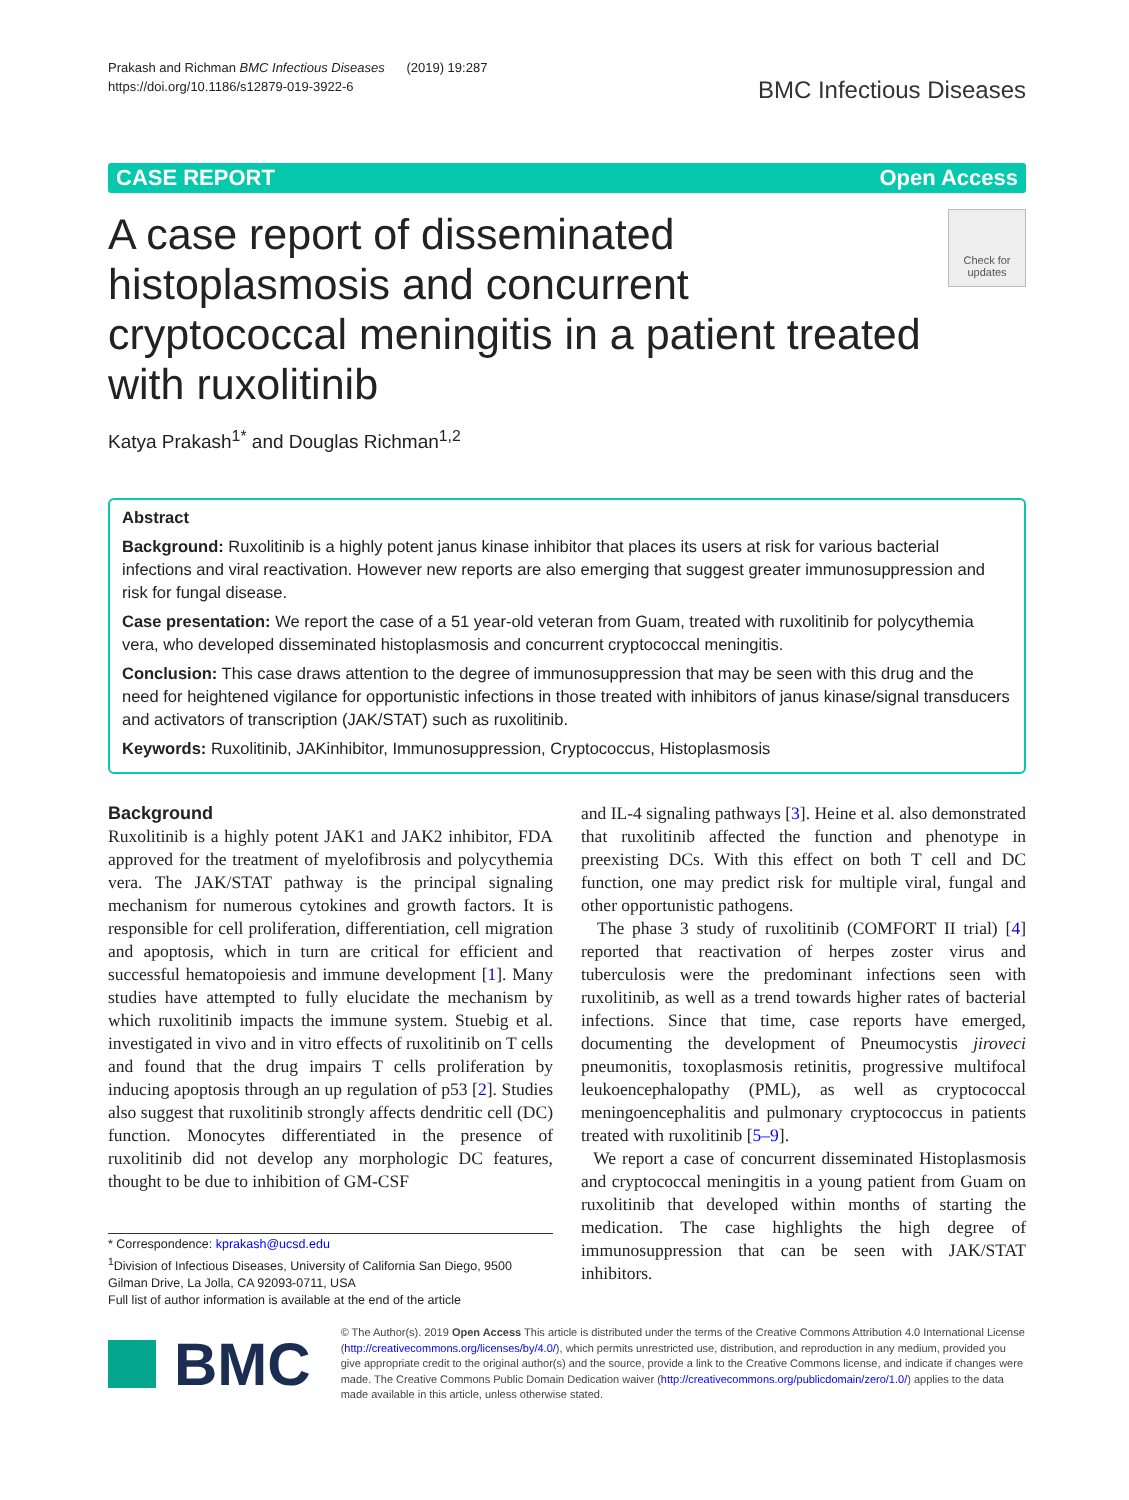Prakash and Richman BMC Infectious Diseases (2019) 19:287
https://doi.org/10.1186/s12879-019-3922-6
BMC Infectious Diseases
CASE REPORT Open Access
A case report of disseminated histoplasmosis and concurrent cryptococcal meningitis in a patient treated with ruxolitinib
Check for updates
Katya Prakash<sup>1*</sup> and Douglas Richman<sup>1,2</sup>
Abstract
Background: Ruxolitinib is a highly potent janus kinase inhibitor that places its users at risk for various bacterial infections and viral reactivation. However new reports are also emerging that suggest greater immunosuppression and risk for fungal disease.
Case presentation: We report the case of a 51 year-old veteran from Guam, treated with ruxolitinib for polycythemia vera, who developed disseminated histoplasmosis and concurrent cryptococcal meningitis.
Conclusion: This case draws attention to the degree of immunosuppression that may be seen with this drug and the need for heightened vigilance for opportunistic infections in those treated with inhibitors of janus kinase/signal transducers and activators of transcription (JAK/STAT) such as ruxolitinib.
Keywords: Ruxolitinib, JAKinhibitor, Immunosuppression, Cryptococcus, Histoplasmosis
Background
Ruxolitinib is a highly potent JAK1 and JAK2 inhibitor, FDA approved for the treatment of myelofibrosis and polycythemia vera. The JAK/STAT pathway is the principal signaling mechanism for numerous cytokines and growth factors. It is responsible for cell proliferation, differentiation, cell migration and apoptosis, which in turn are critical for efficient and successful hematopoiesis and immune development [1]. Many studies have attempted to fully elucidate the mechanism by which ruxolitinib impacts the immune system. Stuebig et al. investigated in vivo and in vitro effects of ruxolitinib on T cells and found that the drug impairs T cells proliferation by inducing apoptosis through an up regulation of p53 [2]. Studies also suggest that ruxolitinib strongly affects dendritic cell (DC) function. Monocytes differentiated in the presence of ruxolitinib did not develop any morphologic DC features, thought to be due to inhibition of GM-CSF
* Correspondence: kprakash@ucsd.edu
<sup>1</sup> Division of Infectious Diseases, University of California San Diego, 9500 Gilman Drive, La Jolla, CA 92093-0711, USA
Full list of author information is available at the end of the article
and IL-4 signaling pathways [3]. Heine et al. also demonstrated that ruxolitinib affected the function and phenotype in preexisting DCs. With this effect on both T cell and DC function, one may predict risk for multiple viral, fungal and other opportunistic pathogens.
The phase 3 study of ruxolitinib (COMFORT II trial) [4] reported that reactivation of herpes zoster virus and tuberculosis were the predominant infections seen with ruxolitinib, as well as a trend towards higher rates of bacterial infections. Since that time, case reports have emerged, documenting the development of Pneumocystis jiroveci pneumonitis, toxoplasmosis retinitis, progressive multifocal leukoencephalopathy (PML), as well as cryptococcal meningoencephalitis and pulmonary cryptococcus in patients treated with ruxolitinib [5–9].
We report a case of concurrent disseminated Histoplasmosis and cryptococcal meningitis in a young patient from Guam on ruxolitinib that developed within months of starting the medication. The case highlights the high degree of immunosuppression that can be seen with JAK/STAT inhibitors.
BMC
© The Author(s). 2019 Open Access This article is distributed under the terms of the Creative Commons Attribution 4.0 International License (http://creativecommons.org/licenses/by/4.0/), which permits unrestricted use, distribution, and reproduction in any medium, provided you give appropriate credit to the original author(s) and the source, provide a link to the Creative Commons license, and indicate if changes were made. The Creative Commons Public Domain Dedication waiver (http://creativecommons.org/publicdomain/zero/1.0/) applies to the data made available in this article, unless otherwise stated.